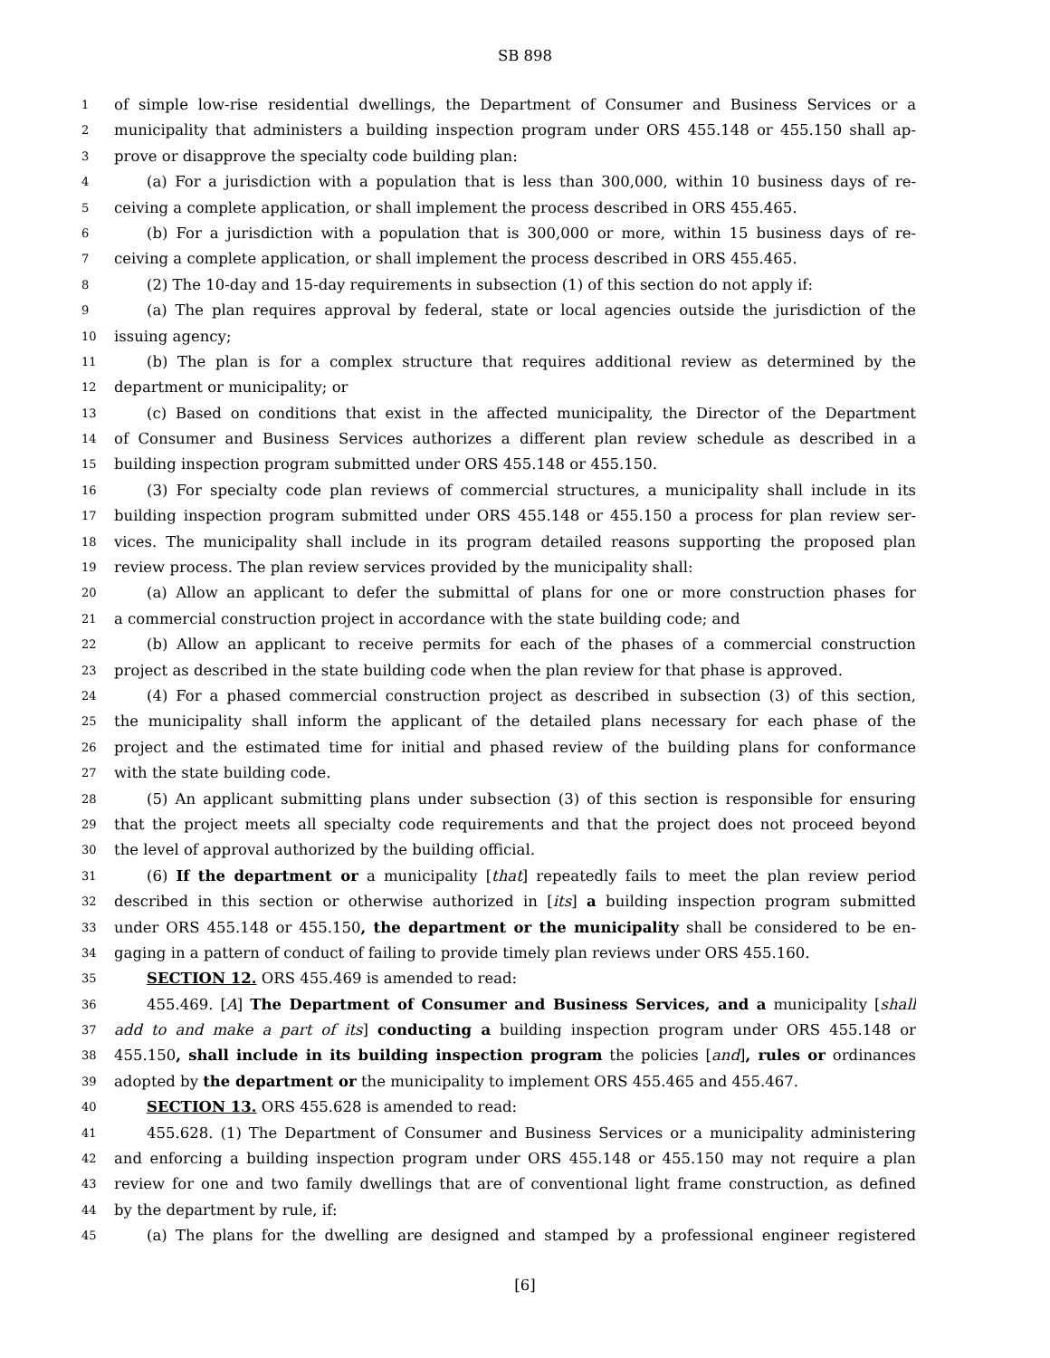SB 898
1 of simple low-rise residential dwellings, the Department of Consumer and Business Services or a
2 municipality that administers a building inspection program under ORS 455.148 or 455.150 shall ap-
3 prove or disapprove the specialty code building plan:
4 (a) For a jurisdiction with a population that is less than 300,000, within 10 business days of re-
5 ceiving a complete application, or shall implement the process described in ORS 455.465.
6 (b) For a jurisdiction with a population that is 300,000 or more, within 15 business days of re-
7 ceiving a complete application, or shall implement the process described in ORS 455.465.
8 (2) The 10-day and 15-day requirements in subsection (1) of this section do not apply if:
9 (a) The plan requires approval by federal, state or local agencies outside the jurisdiction of the
10 issuing agency;
11 (b) The plan is for a complex structure that requires additional review as determined by the
12 department or municipality; or
13 (c) Based on conditions that exist in the affected municipality, the Director of the Department
14 of Consumer and Business Services authorizes a different plan review schedule as described in a
15 building inspection program submitted under ORS 455.148 or 455.150.
16 (3) For specialty code plan reviews of commercial structures, a municipality shall include in its
17 building inspection program submitted under ORS 455.148 or 455.150 a process for plan review ser-
18 vices. The municipality shall include in its program detailed reasons supporting the proposed plan
19 review process. The plan review services provided by the municipality shall:
20 (a) Allow an applicant to defer the submittal of plans for one or more construction phases for
21 a commercial construction project in accordance with the state building code; and
22 (b) Allow an applicant to receive permits for each of the phases of a commercial construction
23 project as described in the state building code when the plan review for that phase is approved.
24 (4) For a phased commercial construction project as described in subsection (3) of this section,
25 the municipality shall inform the applicant of the detailed plans necessary for each phase of the
26 project and the estimated time for initial and phased review of the building plans for conformance
27 with the state building code.
28 (5) An applicant submitting plans under subsection (3) of this section is responsible for ensuring
29 that the project meets all specialty code requirements and that the project does not proceed beyond
30 the level of approval authorized by the building official.
31 (6) If the department or a municipality [that] repeatedly fails to meet the plan review period
32 described in this section or otherwise authorized in [its] a building inspection program submitted
33 under ORS 455.148 or 455.150, the department or the municipality shall be considered to be en-
34 gaging in a pattern of conduct of failing to provide timely plan reviews under ORS 455.160.
35 SECTION 12. ORS 455.469 is amended to read:
36 455.469. [A] The Department of Consumer and Business Services, and a municipality [shall
37 add to and make a part of its] conducting a building inspection program under ORS 455.148 or
38 455.150, shall include in its building inspection program the policies [and], rules or ordinances
39 adopted by the department or the municipality to implement ORS 455.465 and 455.467.
40 SECTION 13. ORS 455.628 is amended to read:
41 455.628. (1) The Department of Consumer and Business Services or a municipality administering
42 and enforcing a building inspection program under ORS 455.148 or 455.150 may not require a plan
43 review for one and two family dwellings that are of conventional light frame construction, as defined
44 by the department by rule, if:
45 (a) The plans for the dwelling are designed and stamped by a professional engineer registered
[6]